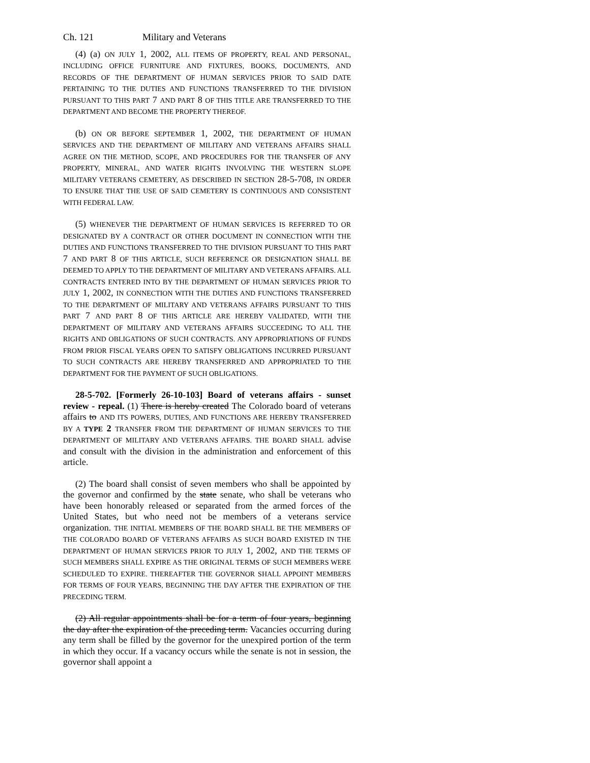Ch. 121 Military and Veterans
(4) (a) ON JULY 1, 2002, ALL ITEMS OF PROPERTY, REAL AND PERSONAL, INCLUDING OFFICE FURNITURE AND FIXTURES, BOOKS, DOCUMENTS, AND RECORDS OF THE DEPARTMENT OF HUMAN SERVICES PRIOR TO SAID DATE PERTAINING TO THE DUTIES AND FUNCTIONS TRANSFERRED TO THE DIVISION PURSUANT TO THIS PART 7 AND PART 8 OF THIS TITLE ARE TRANSFERRED TO THE DEPARTMENT AND BECOME THE PROPERTY THEREOF.
(b) ON OR BEFORE SEPTEMBER 1, 2002, THE DEPARTMENT OF HUMAN SERVICES AND THE DEPARTMENT OF MILITARY AND VETERANS AFFAIRS SHALL AGREE ON THE METHOD, SCOPE, AND PROCEDURES FOR THE TRANSFER OF ANY PROPERTY, MINERAL, AND WATER RIGHTS INVOLVING THE WESTERN SLOPE MILITARY VETERANS CEMETERY, AS DESCRIBED IN SECTION 28-5-708, IN ORDER TO ENSURE THAT THE USE OF SAID CEMETERY IS CONTINUOUS AND CONSISTENT WITH FEDERAL LAW.
(5) WHENEVER THE DEPARTMENT OF HUMAN SERVICES IS REFERRED TO OR DESIGNATED BY A CONTRACT OR OTHER DOCUMENT IN CONNECTION WITH THE DUTIES AND FUNCTIONS TRANSFERRED TO THE DIVISION PURSUANT TO THIS PART 7 AND PART 8 OF THIS ARTICLE, SUCH REFERENCE OR DESIGNATION SHALL BE DEEMED TO APPLY TO THE DEPARTMENT OF MILITARY AND VETERANS AFFAIRS. ALL CONTRACTS ENTERED INTO BY THE DEPARTMENT OF HUMAN SERVICES PRIOR TO JULY 1, 2002, IN CONNECTION WITH THE DUTIES AND FUNCTIONS TRANSFERRED TO THE DEPARTMENT OF MILITARY AND VETERANS AFFAIRS PURSUANT TO THIS PART 7 AND PART 8 OF THIS ARTICLE ARE HEREBY VALIDATED, WITH THE DEPARTMENT OF MILITARY AND VETERANS AFFAIRS SUCCEEDING TO ALL THE RIGHTS AND OBLIGATIONS OF SUCH CONTRACTS. ANY APPROPRIATIONS OF FUNDS FROM PRIOR FISCAL YEARS OPEN TO SATISFY OBLIGATIONS INCURRED PURSUANT TO SUCH CONTRACTS ARE HEREBY TRANSFERRED AND APPROPRIATED TO THE DEPARTMENT FOR THE PAYMENT OF SUCH OBLIGATIONS.
28-5-702. [Formerly 26-10-103] Board of veterans affairs - sunset review - repeal. (1) There is hereby created The Colorado board of veterans affairs to AND ITS POWERS, DUTIES, AND FUNCTIONS ARE HEREBY TRANSFERRED BY A TYPE 2 TRANSFER FROM THE DEPARTMENT OF HUMAN SERVICES TO THE DEPARTMENT OF MILITARY AND VETERANS AFFAIRS. THE BOARD SHALL advise and consult with the division in the administration and enforcement of this article.
(2) The board shall consist of seven members who shall be appointed by the governor and confirmed by the state senate, who shall be veterans who have been honorably released or separated from the armed forces of the United States, but who need not be members of a veterans service organization. THE INITIAL MEMBERS OF THE BOARD SHALL BE THE MEMBERS OF THE COLORADO BOARD OF VETERANS AFFAIRS AS SUCH BOARD EXISTED IN THE DEPARTMENT OF HUMAN SERVICES PRIOR TO JULY 1, 2002, AND THE TERMS OF SUCH MEMBERS SHALL EXPIRE AS THE ORIGINAL TERMS OF SUCH MEMBERS WERE SCHEDULED TO EXPIRE. THEREAFTER THE GOVERNOR SHALL APPOINT MEMBERS FOR TERMS OF FOUR YEARS, BEGINNING THE DAY AFTER THE EXPIRATION OF THE PRECEDING TERM.
(2) All regular appointments shall be for a term of four years, beginning the day after the expiration of the preceding term. Vacancies occurring during any term shall be filled by the governor for the unexpired portion of the term in which they occur. If a vacancy occurs while the senate is not in session, the governor shall appoint a